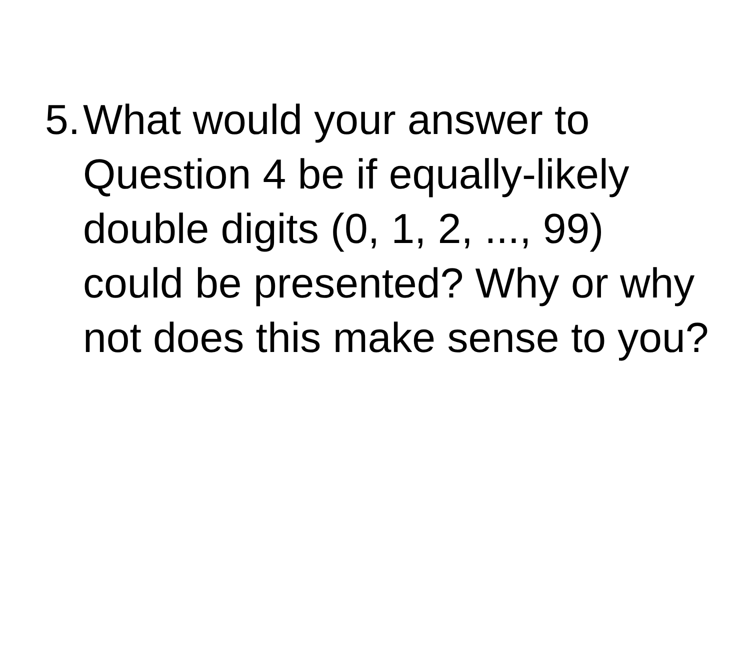5. What would your answer to Question 4 be if equally-likely double digits (0, 1, 2, ..., 99) could be presented? Why or why not does this make sense to you?